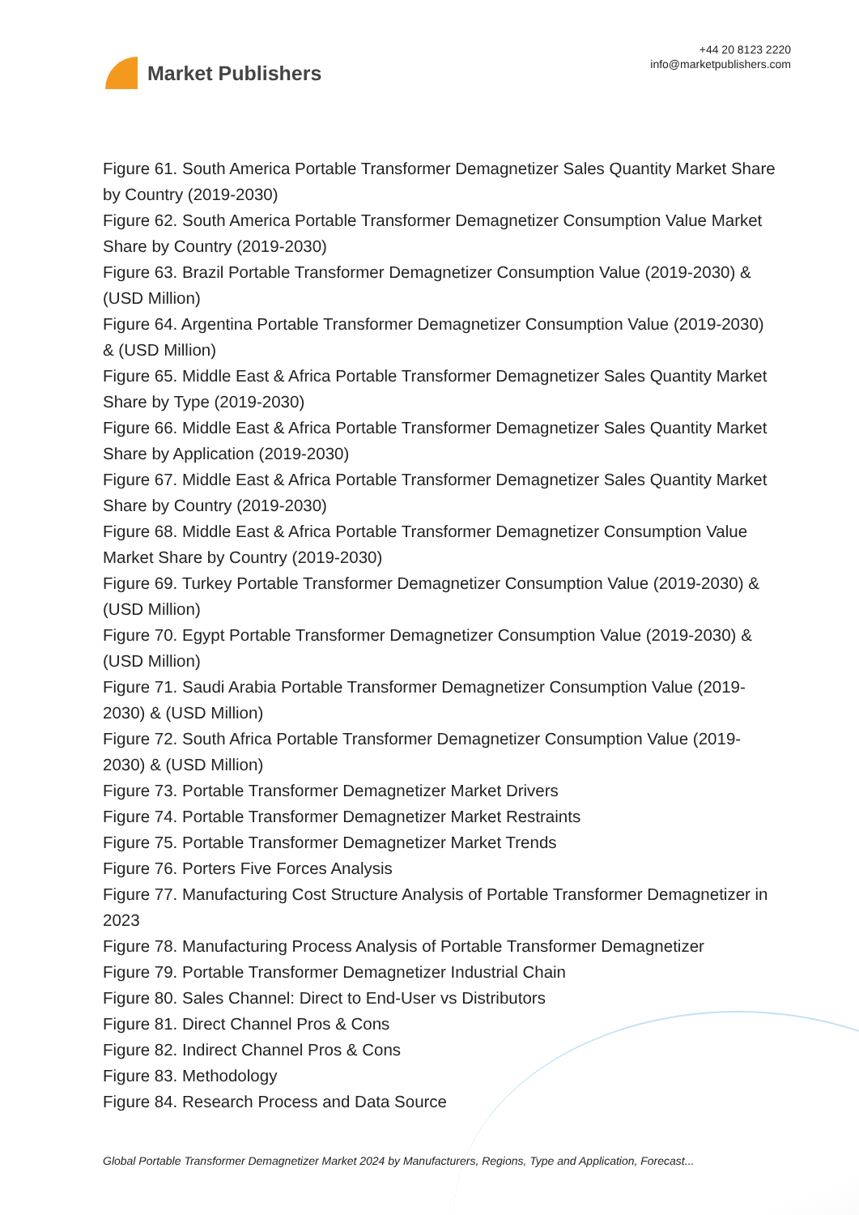Market Publishers
+44 20 8123 2220
info@marketpublishers.com
Figure 61. South America Portable Transformer Demagnetizer Sales Quantity Market Share by Country (2019-2030)
Figure 62. South America Portable Transformer Demagnetizer Consumption Value Market Share by Country (2019-2030)
Figure 63. Brazil Portable Transformer Demagnetizer Consumption Value (2019-2030) & (USD Million)
Figure 64. Argentina Portable Transformer Demagnetizer Consumption Value (2019-2030) & (USD Million)
Figure 65. Middle East & Africa Portable Transformer Demagnetizer Sales Quantity Market Share by Type (2019-2030)
Figure 66. Middle East & Africa Portable Transformer Demagnetizer Sales Quantity Market Share by Application (2019-2030)
Figure 67. Middle East & Africa Portable Transformer Demagnetizer Sales Quantity Market Share by Country (2019-2030)
Figure 68. Middle East & Africa Portable Transformer Demagnetizer Consumption Value Market Share by Country (2019-2030)
Figure 69. Turkey Portable Transformer Demagnetizer Consumption Value (2019-2030) & (USD Million)
Figure 70. Egypt Portable Transformer Demagnetizer Consumption Value (2019-2030) & (USD Million)
Figure 71. Saudi Arabia Portable Transformer Demagnetizer Consumption Value (2019-2030) & (USD Million)
Figure 72. South Africa Portable Transformer Demagnetizer Consumption Value (2019-2030) & (USD Million)
Figure 73. Portable Transformer Demagnetizer Market Drivers
Figure 74. Portable Transformer Demagnetizer Market Restraints
Figure 75. Portable Transformer Demagnetizer Market Trends
Figure 76. Porters Five Forces Analysis
Figure 77. Manufacturing Cost Structure Analysis of Portable Transformer Demagnetizer in 2023
Figure 78. Manufacturing Process Analysis of Portable Transformer Demagnetizer
Figure 79. Portable Transformer Demagnetizer Industrial Chain
Figure 80. Sales Channel: Direct to End-User vs Distributors
Figure 81. Direct Channel Pros & Cons
Figure 82. Indirect Channel Pros & Cons
Figure 83. Methodology
Figure 84. Research Process and Data Source
Global Portable Transformer Demagnetizer Market 2024 by Manufacturers, Regions, Type and Application, Forecast...